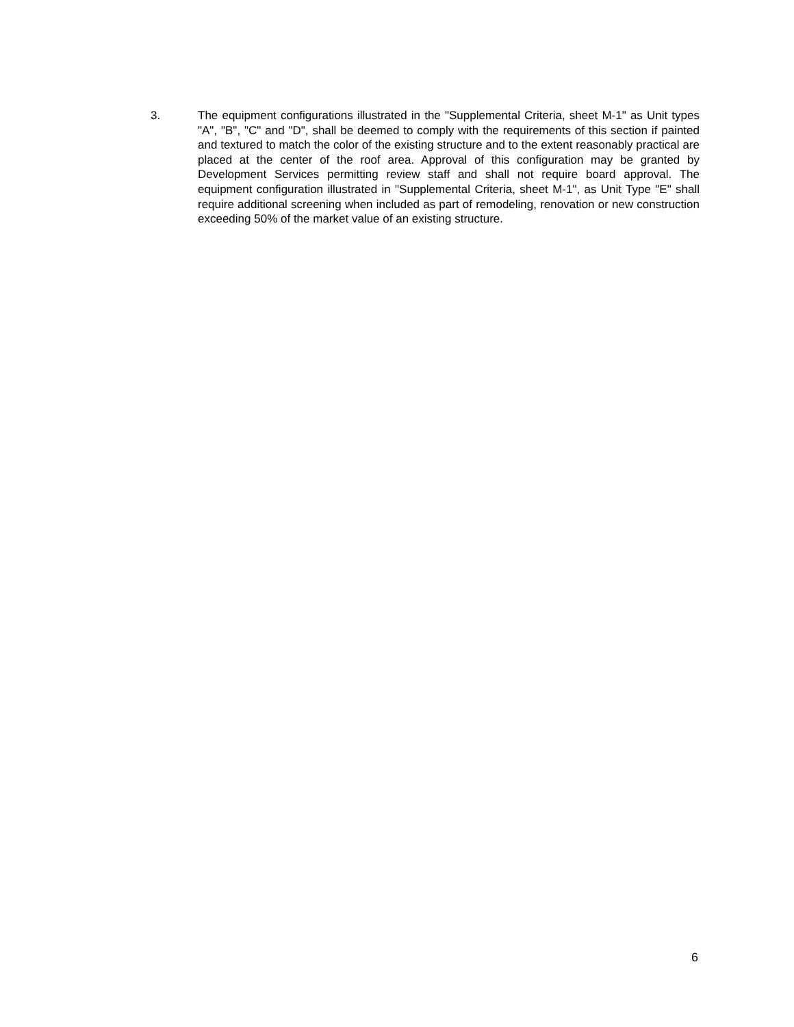3. The equipment configurations illustrated in the "Supplemental Criteria, sheet M-1" as Unit types "A", "B", "C" and "D", shall be deemed to comply with the requirements of this section if painted and textured to match the color of the existing structure and to the extent reasonably practical are placed at the center of the roof area. Approval of this configuration may be granted by Development Services permitting review staff and shall not require board approval. The equipment configuration illustrated in "Supplemental Criteria, sheet M-1", as Unit Type "E" shall require additional screening when included as part of remodeling, renovation or new construction exceeding 50% of the market value of an existing structure.
6